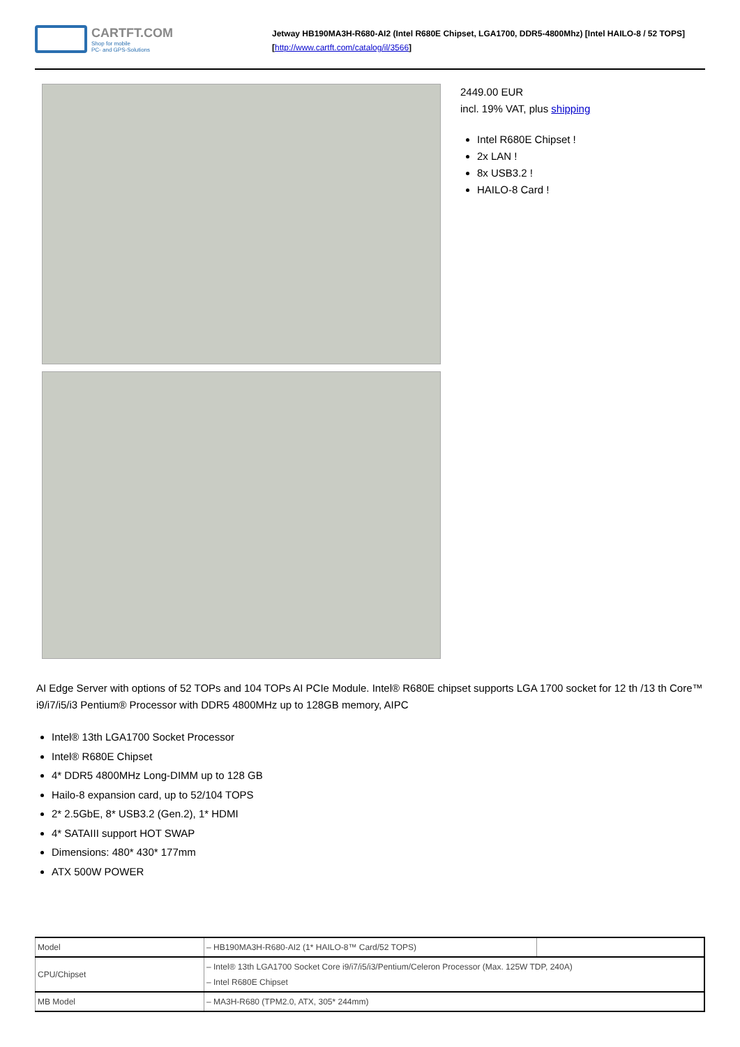CARTFT.COM
Shop for mobile
PC- and GPS-Solutions
Jetway HB190MA3H-R680-AI2 (Intel R680E Chipset, LGA1700, DDR5-4800Mhz) [Intel HAILO-8 / 52 TOPS]
[http://www.cartft.com/catalog/il/3566]
2449.00 EUR
incl. 19% VAT, plus shipping
Intel R680E Chipset !
2x LAN !
8x USB3.2 !
HAILO-8 Card !
AI Edge Server with options of 52 TOPs and 104 TOPs AI PCIe Module. Intel® R680E chipset supports LGA 1700 socket for 12 th /13 th Core™ i9/i7/i5/i3 Pentium® Processor with DDR5 4800MHz up to 128GB memory, AIPC
Intel® 13th LGA1700 Socket Processor
Intel® R680E Chipset
4* DDR5 4800MHz Long-DIMM up to 128 GB
Hailo-8 expansion card, up to 52/104 TOPS
2* 2.5GbE, 8* USB3.2 (Gen.2), 1* HDMI
4* SATAIII support HOT SWAP
Dimensions: 480* 430* 177mm
ATX 500W POWER
| Model | – HB190MA3H-R680-AI2 (1* HAILO-8™ Card/52 TOPS) | |
| CPU/Chipset | – Intel® 13th LGA1700 Socket Core i9/i7/i5/i3/Pentium/Celeron Processor (Max. 125W TDP, 240A) – Intel R680E Chipset | |
| MB Model | – MA3H-R680 (TPM2.0, ATX, 305* 244mm) | |